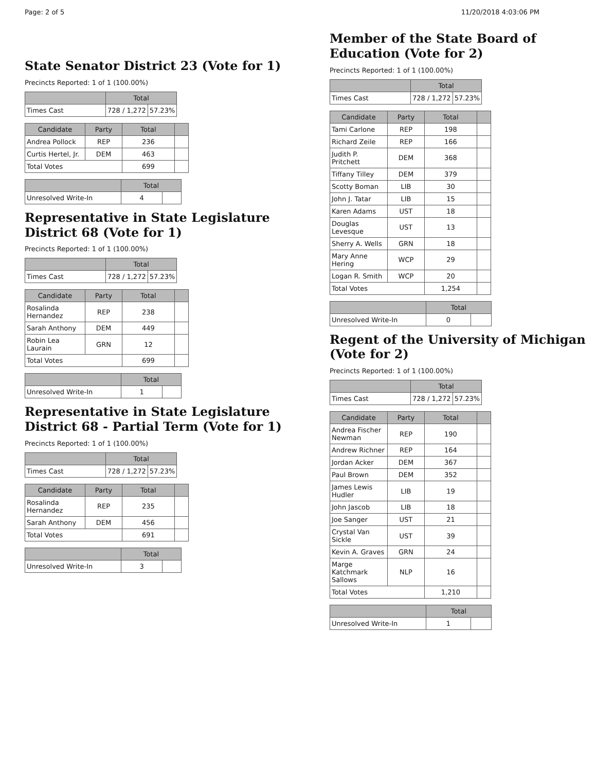Page: 2 of 5 11/20/2018 4:03:06 PM
State Senator District 23 (Vote for 1)
Precincts Reported: 1 of 1 (100.00%)
| | Total | |
| --- | --- | --- |
| Times Cast | 728 / 1,272 | 57.23% |
| Candidate | Party | Total | |
| --- | --- | --- | --- |
| Andrea Pollock | REP | 236 | |
| Curtis Hertel, Jr. | DEM | 463 | |
| Total Votes | | 699 | |
| | Total | |
| --- | --- | --- |
| Unresolved Write-In | 4 | |
Representative in State Legislature District 68 (Vote for 1)
Precincts Reported: 1 of 1 (100.00%)
| | Total | |
| --- | --- | --- |
| Times Cast | 728 / 1,272 | 57.23% |
| Candidate | Party | Total | |
| --- | --- | --- | --- |
| Rosalinda Hernandez | REP | 238 | |
| Sarah Anthony | DEM | 449 | |
| Robin Lea Laurain | GRN | 12 | |
| Total Votes | | 699 | |
| | Total | |
| --- | --- | --- |
| Unresolved Write-In | 1 | |
Representative in State Legislature District 68 - Partial Term (Vote for 1)
Precincts Reported: 1 of 1 (100.00%)
| | Total | |
| --- | --- | --- |
| Times Cast | 728 / 1,272 | 57.23% |
| Candidate | Party | Total | |
| --- | --- | --- | --- |
| Rosalinda Hernandez | REP | 235 | |
| Sarah Anthony | DEM | 456 | |
| Total Votes | | 691 | |
| | Total | |
| --- | --- | --- |
| Unresolved Write-In | 3 | |
Member of the State Board of Education (Vote for 2)
Precincts Reported: 1 of 1 (100.00%)
| | Total | |
| --- | --- | --- |
| Times Cast | 728 / 1,272 | 57.23% |
| Candidate | Party | Total | |
| --- | --- | --- | --- |
| Tami Carlone | REP | 198 | |
| Richard Zeile | REP | 166 | |
| Judith P. Pritchett | DEM | 368 | |
| Tiffany Tilley | DEM | 379 | |
| Scotty Boman | LIB | 30 | |
| John J. Tatar | LIB | 15 | |
| Karen Adams | UST | 18 | |
| Douglas Levesque | UST | 13 | |
| Sherry A. Wells | GRN | 18 | |
| Mary Anne Hering | WCP | 29 | |
| Logan R. Smith | WCP | 20 | |
| Total Votes | | 1,254 | |
| | Total | |
| --- | --- | --- |
| Unresolved Write-In | 0 | |
Regent of the University of Michigan (Vote for 2)
Precincts Reported: 1 of 1 (100.00%)
| | Total | |
| --- | --- | --- |
| Times Cast | 728 / 1,272 | 57.23% |
| Candidate | Party | Total | |
| --- | --- | --- | --- |
| Andrea Fischer Newman | REP | 190 | |
| Andrew Richner | REP | 164 | |
| Jordan Acker | DEM | 367 | |
| Paul Brown | DEM | 352 | |
| James Lewis Hudler | LIB | 19 | |
| John Jascob | LIB | 18 | |
| Joe Sanger | UST | 21 | |
| Crystal Van Sickle | UST | 39 | |
| Kevin A. Graves | GRN | 24 | |
| Marge Katchmark Sallows | NLP | 16 | |
| Total Votes | | 1,210 | |
| | Total | |
| --- | --- | --- |
| Unresolved Write-In | 1 | |